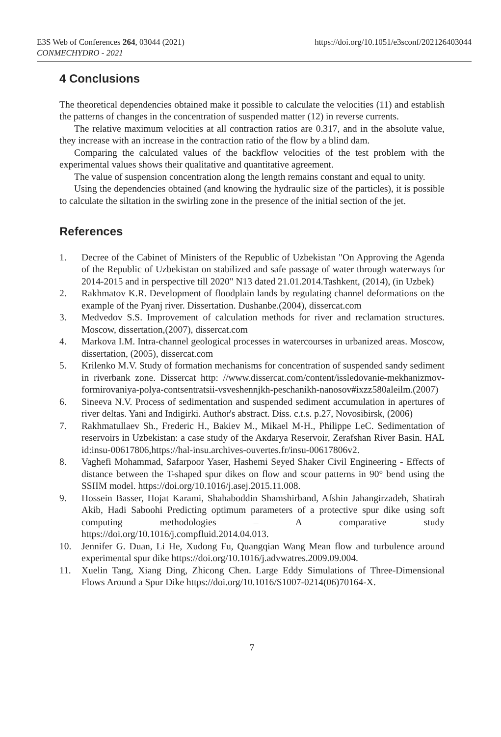https://doi.org/10.1051/e3sconf/202126403044 E3S Web of Conferences 264, 03044 (2021)
CONMECHYDRO - 2021
4 Conclusions
The theoretical dependencies obtained make it possible to calculate the velocities (11) and establish the patterns of changes in the concentration of suspended matter (12) in reverse currents.
The relative maximum velocities at all contraction ratios are 0.317, and in the absolute value, they increase with an increase in the contraction ratio of the flow by a blind dam.
Comparing the calculated values of the backflow velocities of the test problem with the experimental values shows their qualitative and quantitative agreement.
The value of suspension concentration along the length remains constant and equal to unity.
Using the dependencies obtained (and knowing the hydraulic size of the particles), it is possible to calculate the siltation in the swirling zone in the presence of the initial section of the jet.
References
1. Decree of the Cabinet of Ministers of the Republic of Uzbekistan "On Approving the Agenda of the Republic of Uzbekistan on stabilized and safe passage of water through waterways for 2014-2015 and in perspective till 2020" N13 dated 21.01.2014.Tashkent, (2014), (in Uzbek)
2. Rakhmatov K.R. Development of floodplain lands by regulating channel deformations on the example of the Pyanj river. Dissertation. Dushanbe.(2004), dissercat.com
3. Medvedov S.S. Improvement of calculation methods for river and reclamation structures. Moscow, dissertation,(2007), dissercat.com
4. Markova I.M. Intra-channel geological processes in watercourses in urbanized areas. Moscow, dissertation, (2005), dissercat.com
5. Krilenko M.V. Study of formation mechanisms for concentration of suspended sandy sediment in riverbank zone. Dissercat http: //www.dissercat.com/content/issledovanie-mekhanizmov-formirovaniya-polya-contsentratsii-vsveshennjkh-peschanikh-nanosov#ixzz580aleilm.(2007)
6. Sineeva N.V. Process of sedimentation and suspended sediment accumulation in apertures of river deltas. Yani and Indigirki. Author's abstract. Diss. c.t.s. p.27, Novosibirsk, (2006)
7. Rakhmatullaev Sh., Frederic H., Bakiev M., Mikael M-H., Philippe LeC. Sedimentation of reservoirs in Uzbekistan: a case study of the Aкdarya Reservoir, Zerafshan River Basin. HAL id:insu-00617806,https://hal-insu.archives-ouvertes.fr/insu-00617806v2.
8. Vaghefi Mohammad, Safarpoor Yaser, Hashemi Seyed Shaker Civil Engineering - Effects of distance between the T-shaped spur dikes on flow and scour patterns in 90° bend using the SSIIM model. https://doi.org/10.1016/j.asej.2015.11.008.
9. Hossein Basser, Hojat Karami, Shahaboddin Shamshirband, Afshin Jahangirzadeh, Shatirah Akib, Hadi Saboohi Predicting optimum parameters of a protective spur dike using soft computing methodologies – A comparative study https://doi.org/10.1016/j.compfluid.2014.04.013.
10. Jennifer G. Duan, Li He, Xudong Fu, Quangqian Wang Mean flow and turbulence around experimental spur dike https://doi.org/10.1016/j.advwatres.2009.09.004.
11. Xuelin Tang, Xiang Ding, Zhicong Chen. Large Eddy Simulations of Three-Dimensional Flows Around a Spur Dike https://doi.org/10.1016/S1007-0214(06)70164-X.
7